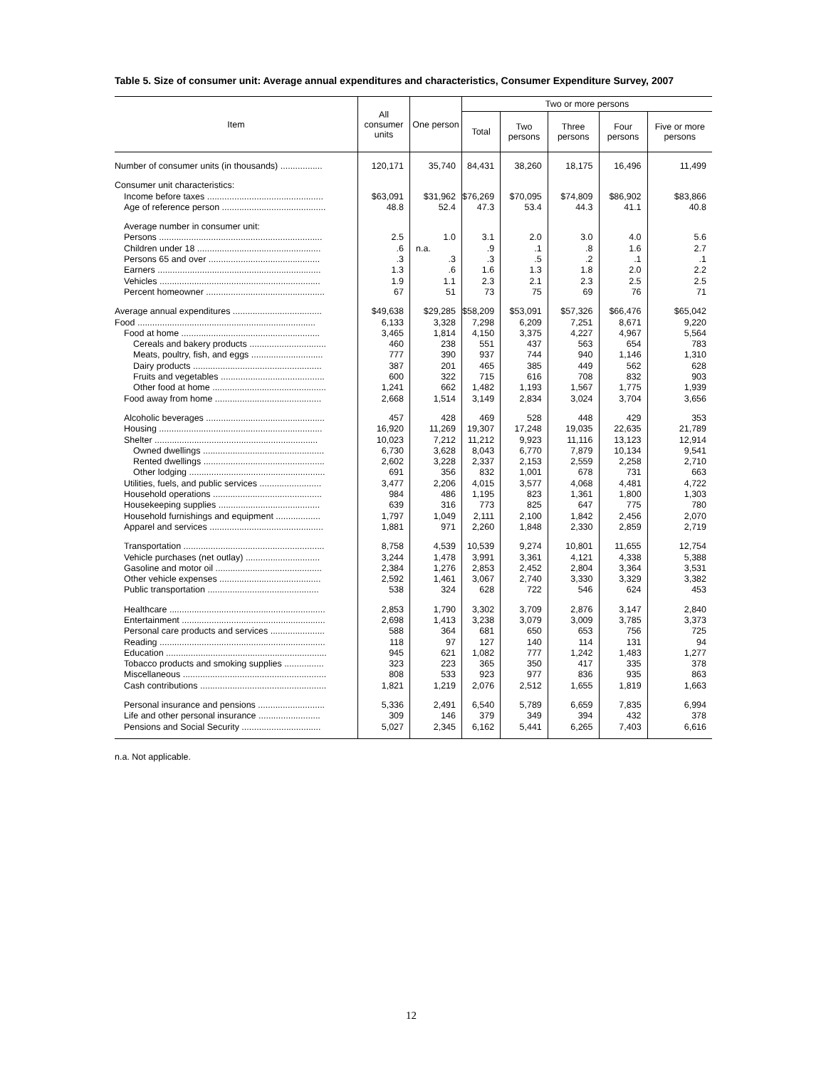Table 5. Size of consumer unit: Average annual expenditures and characteristics, Consumer Expenditure Survey, 2007
| Item | All consumer units | One person | Two or more persons | | | | |
| --- | --- | --- | --- | --- | --- | --- | --- |
| | | | Total | Two persons | Three persons | Four persons | Five or more persons |
| Number of consumer units (in thousands) ................. | 120,171 | 35,740 | 84,431 | 38,260 | 18,175 | 16,496 | 11,499 |
| Consumer unit characteristics: | | | | | | | |
| Income before taxes ............................................... | $63,091 | $31,962 | $76,269 | $70,095 | $74,809 | $86,902 | $83,866 |
| Age of reference person .......................................... | 48.8 | 52.4 | 47.3 | 53.4 | 44.3 | 41.1 | 40.8 |
| Average number in consumer unit: | | | | | | | |
| Persons .................................................................. | 2.5 | 1.0 | 3.1 | 2.0 | 3.0 | 4.0 | 5.6 |
| Children under 18 .................................................. | .6 | n.a. | .9 | .1 | .8 | 1.6 | 2.7 |
| Persons 65 and over ............................................. | .3 | .3 | .3 | .5 | .2 | .1 | .1 |
| Earners .................................................................. | 1.3 | .6 | 1.6 | 1.3 | 1.8 | 2.0 | 2.2 |
| Vehicles ................................................................. | 1.9 | 1.1 | 2.3 | 2.1 | 2.3 | 2.5 | 2.5 |
| Percent homeowner ................................................ | 67 | 51 | 73 | 75 | 69 | 76 | 71 |
| Average annual expenditures .................................... | $49,638 | $29,285 | $58,209 | $53,091 | $57,326 | $66,476 | $65,042 |
| Food ........................................................................ | 6,133 | 3,328 | 7,298 | 6,209 | 7,251 | 8,671 | 9,220 |
| Food at home ........................................................ | 3,465 | 1,814 | 4,150 | 3,375 | 4,227 | 4,967 | 5,564 |
| Cereals and bakery products ............................... | 460 | 238 | 551 | 437 | 563 | 654 | 783 |
| Meats, poultry, fish, and eggs ............................. | 777 | 390 | 937 | 744 | 940 | 1,146 | 1,310 |
| Dairy products .................................................... | 387 | 201 | 465 | 385 | 449 | 562 | 628 |
| Fruits and vegetables .......................................... | 600 | 322 | 715 | 616 | 708 | 832 | 903 |
| Other food at home .............................................. | 1,241 | 662 | 1,482 | 1,193 | 1,567 | 1,775 | 1,939 |
| Food away from home ........................................... | 2,668 | 1,514 | 3,149 | 2,834 | 3,024 | 3,704 | 3,656 |
| Alcoholic beverages ................................................ | 457 | 428 | 469 | 528 | 448 | 429 | 353 |
| Housing .................................................................. | 16,920 | 11,269 | 19,307 | 17,248 | 19,035 | 22,635 | 21,789 |
| Shelter .................................................................. | 10,023 | 7,212 | 11,212 | 9,923 | 11,116 | 13,123 | 12,914 |
| Owned dwellings ................................................. | 6,730 | 3,628 | 8,043 | 6,770 | 7,879 | 10,134 | 9,541 |
| Rented dwellings ................................................. | 2,602 | 3,228 | 2,337 | 2,153 | 2,559 | 2,258 | 2,710 |
| Other lodging ....................................................... | 691 | 356 | 832 | 1,001 | 678 | 731 | 663 |
| Utilities, fuels, and public services ......................... | 3,477 | 2,206 | 4,015 | 3,577 | 4,068 | 4,481 | 4,722 |
| Household operations ............................................ | 984 | 486 | 1,195 | 823 | 1,361 | 1,800 | 1,303 |
| Housekeeping supplies ......................................... | 639 | 316 | 773 | 825 | 647 | 775 | 780 |
| Household furnishings and equipment .................. | 1,797 | 1,049 | 2,111 | 2,100 | 1,842 | 2,456 | 2,070 |
| Apparel and services .............................................. | 1,881 | 971 | 2,260 | 1,848 | 2,330 | 2,859 | 2,719 |
| Transportation ......................................................... | 8,758 | 4,539 | 10,539 | 9,274 | 10,801 | 11,655 | 12,754 |
| Vehicle purchases (net outlay) .............................. | 3,244 | 1,478 | 3,991 | 3,361 | 4,121 | 4,338 | 5,388 |
| Gasoline and motor oil ........................................... | 2,384 | 1,276 | 2,853 | 2,452 | 2,804 | 3,364 | 3,531 |
| Other vehicle expenses ......................................... | 2,592 | 1,461 | 3,067 | 2,740 | 3,330 | 3,329 | 3,382 |
| Public transportation ............................................. | 538 | 324 | 628 | 722 | 546 | 624 | 453 |
| Healthcare ............................................................... | 2,853 | 1,790 | 3,302 | 3,709 | 2,876 | 3,147 | 2,840 |
| Entertainment .......................................................... | 2,698 | 1,413 | 3,238 | 3,079 | 3,009 | 3,785 | 3,373 |
| Personal care products and services ...................... | 588 | 364 | 681 | 650 | 653 | 756 | 725 |
| Reading ................................................................... | 118 | 97 | 127 | 140 | 114 | 131 | 94 |
| Education ................................................................. | 945 | 621 | 1,082 | 777 | 1,242 | 1,483 | 1,277 |
| Tobacco products and smoking supplies ................ | 323 | 223 | 365 | 350 | 417 | 335 | 378 |
| Miscellaneous .......................................................... | 808 | 533 | 923 | 977 | 836 | 935 | 863 |
| Cash contributions ................................................... | 1,821 | 1,219 | 2,076 | 2,512 | 1,655 | 1,819 | 1,663 |
| Personal insurance and pensions ........................... | 5,336 | 2,491 | 6,540 | 5,789 | 6,659 | 7,835 | 6,994 |
| Life and other personal insurance ......................... | 309 | 146 | 379 | 349 | 394 | 432 | 378 |
| Pensions and Social Security ................................ | 5,027 | 2,345 | 6,162 | 5,441 | 6,265 | 7,403 | 6,616 |
n.a. Not applicable.
12